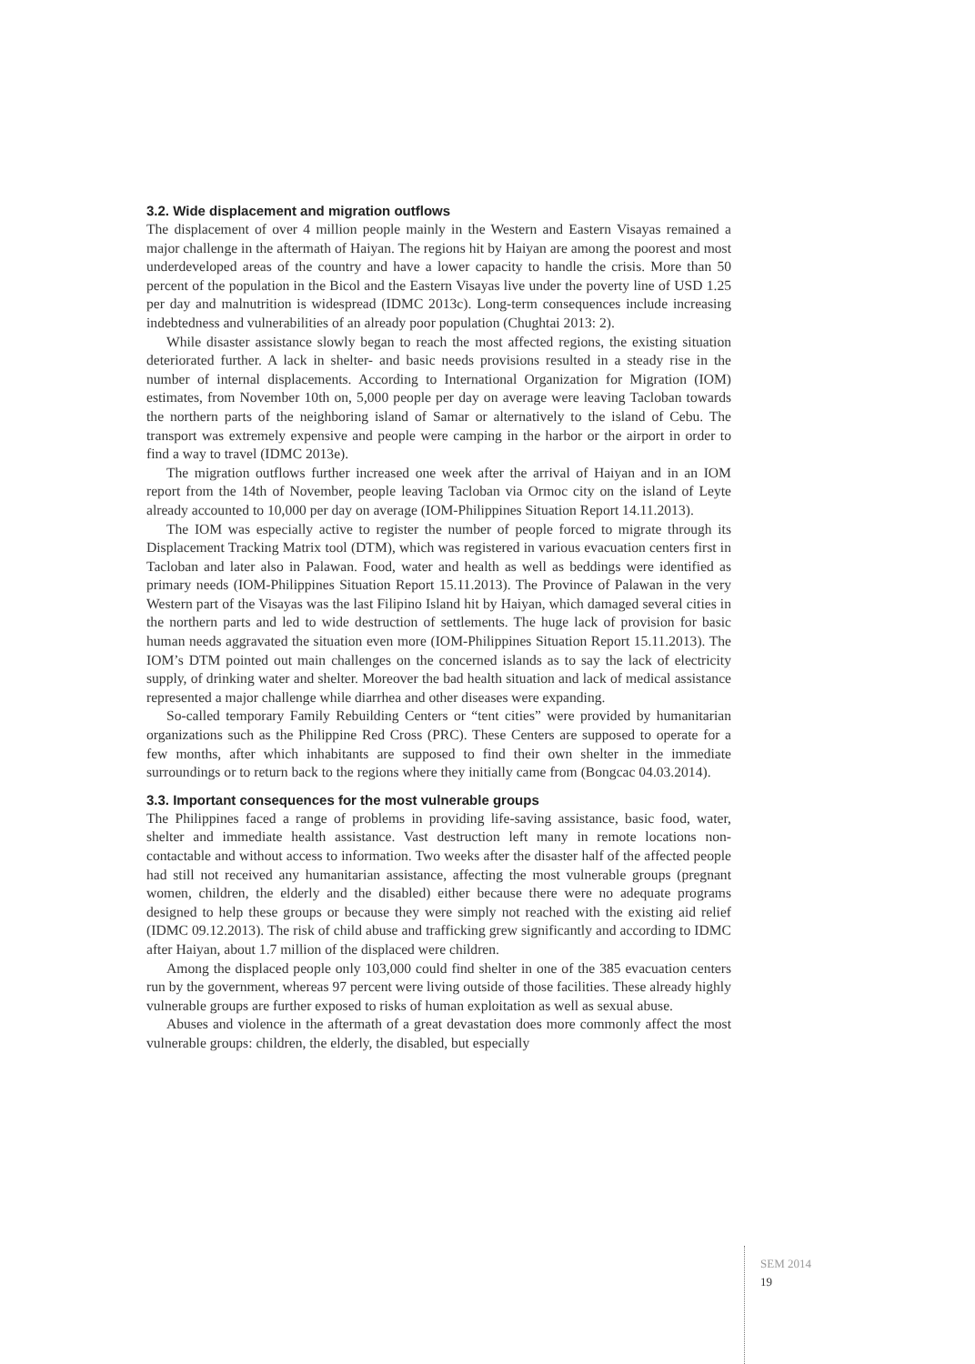3.2. Wide displacement and migration outflows
The displacement of over 4 million people mainly in the Western and Eastern Visayas remained a major challenge in the aftermath of Haiyan. The regions hit by Haiyan are among the poorest and most underdeveloped areas of the country and have a lower capacity to handle the crisis. More than 50 percent of the population in the Bicol and the Eastern Visayas live under the poverty line of USD 1.25 per day and malnutrition is widespread (IDMC 2013c). Long-term consequences include increasing indebtedness and vulnerabilities of an already poor population (Chughtai 2013: 2).
While disaster assistance slowly began to reach the most affected regions, the existing situation deteriorated further. A lack in shelter- and basic needs provisions resulted in a steady rise in the number of internal displacements. According to International Organization for Migration (IOM) estimates, from November 10th on, 5,000 people per day on average were leaving Tacloban towards the northern parts of the neighboring island of Samar or alternatively to the island of Cebu. The transport was extremely expensive and people were camping in the harbor or the airport in order to find a way to travel (IDMC 2013e).
The migration outflows further increased one week after the arrival of Haiyan and in an IOM report from the 14th of November, people leaving Tacloban via Ormoc city on the island of Leyte already accounted to 10,000 per day on average (IOM-Philippines Situation Report 14.11.2013).
The IOM was especially active to register the number of people forced to migrate through its Displacement Tracking Matrix tool (DTM), which was registered in various evacuation centers first in Tacloban and later also in Palawan. Food, water and health as well as beddings were identified as primary needs (IOM-Philippines Situation Report 15.11.2013). The Province of Palawan in the very Western part of the Visayas was the last Filipino Island hit by Haiyan, which damaged several cities in the northern parts and led to wide destruction of settlements. The huge lack of provision for basic human needs aggravated the situation even more (IOM-Philippines Situation Report 15.11.2013). The IOM’s DTM pointed out main challenges on the concerned islands as to say the lack of electricity supply, of drinking water and shelter. Moreover the bad health situation and lack of medical assistance represented a major challenge while diarrhea and other diseases were expanding.
So-called temporary Family Rebuilding Centers or “tent cities” were provided by humanitarian organizations such as the Philippine Red Cross (PRC). These Centers are supposed to operate for a few months, after which inhabitants are supposed to find their own shelter in the immediate surroundings or to return back to the regions where they initially came from (Bongcac 04.03.2014).
3.3. Important consequences for the most vulnerable groups
The Philippines faced a range of problems in providing life-saving assistance, basic food, water, shelter and immediate health assistance. Vast destruction left many in remote locations non-contactable and without access to information. Two weeks after the disaster half of the affected people had still not received any humanitarian assistance, affecting the most vulnerable groups (pregnant women, children, the elderly and the disabled) either because there were no adequate programs designed to help these groups or because they were simply not reached with the existing aid relief (IDMC 09.12.2013). The risk of child abuse and trafficking grew significantly and according to IDMC after Haiyan, about 1.7 million of the displaced were children.
Among the displaced people only 103,000 could find shelter in one of the 385 evacuation centers run by the government, whereas 97 percent were living outside of those facilities. These already highly vulnerable groups are further exposed to risks of human exploitation as well as sexual abuse.
Abuses and violence in the aftermath of a great devastation does more commonly affect the most vulnerable groups: children, the elderly, the disabled, but especially
SEM 2014
19